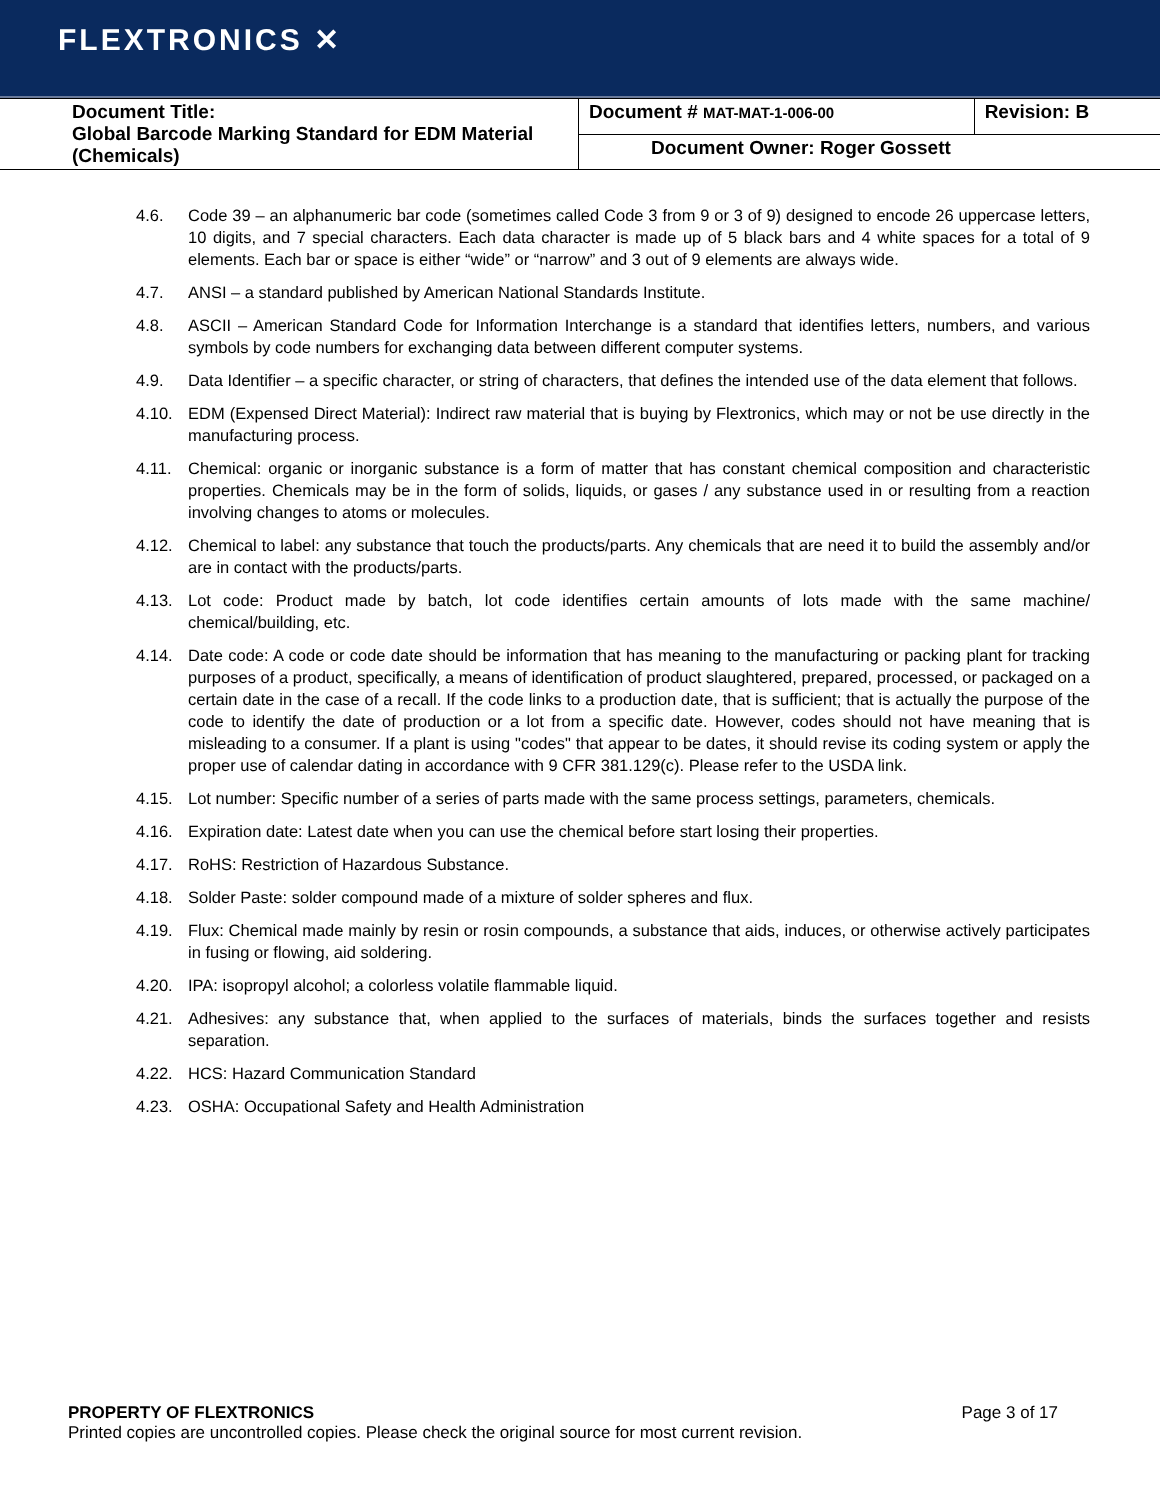FLEXTRONICS ✕
| Document Title: Global Barcode Marking Standard for EDM Material (Chemicals) | Document # MAT-MAT-1-006-00 | Revision: B |
| | Document Owner: Roger Gossett | |
4.6. Code 39 – an alphanumeric bar code (sometimes called Code 3 from 9 or 3 of 9) designed to encode 26 uppercase letters, 10 digits, and 7 special characters. Each data character is made up of 5 black bars and 4 white spaces for a total of 9 elements. Each bar or space is either “wide” or “narrow” and 3 out of 9 elements are always wide.
4.7. ANSI – a standard published by American National Standards Institute.
4.8. ASCII – American Standard Code for Information Interchange is a standard that identifies letters, numbers, and various symbols by code numbers for exchanging data between different computer systems.
4.9. Data Identifier – a specific character, or string of characters, that defines the intended use of the data element that follows.
4.10. EDM (Expensed Direct Material): Indirect raw material that is buying by Flextronics, which may or not be use directly in the manufacturing process.
4.11. Chemical: organic or inorganic substance is a form of matter that has constant chemical composition and characteristic properties. Chemicals may be in the form of solids, liquids, or gases / any substance used in or resulting from a reaction involving changes to atoms or molecules.
4.12. Chemical to label: any substance that touch the products/parts. Any chemicals that are need it to build the assembly and/or are in contact with the products/parts.
4.13. Lot code: Product made by batch, lot code identifies certain amounts of lots made with the same machine/ chemical/building, etc.
4.14. Date code: A code or code date should be information that has meaning to the manufacturing or packing plant for tracking purposes of a product, specifically, a means of identification of product slaughtered, prepared, processed, or packaged on a certain date in the case of a recall. If the code links to a production date, that is sufficient; that is actually the purpose of the code to identify the date of production or a lot from a specific date. However, codes should not have meaning that is misleading to a consumer. If a plant is using "codes" that appear to be dates, it should revise its coding system or apply the proper use of calendar dating in accordance with 9 CFR 381.129(c). Please refer to the USDA link.
4.15. Lot number: Specific number of a series of parts made with the same process settings, parameters, chemicals.
4.16. Expiration date: Latest date when you can use the chemical before start losing their properties.
4.17. RoHS: Restriction of Hazardous Substance.
4.18. Solder Paste: solder compound made of a mixture of solder spheres and flux.
4.19. Flux: Chemical made mainly by resin or rosin compounds, a substance that aids, induces, or otherwise actively participates in fusing or flowing, aid soldering.
4.20. IPA: isopropyl alcohol; a colorless volatile flammable liquid.
4.21. Adhesives: any substance that, when applied to the surfaces of materials, binds the surfaces together and resists separation.
4.22. HCS: Hazard Communication Standard
4.23. OSHA: Occupational Safety and Health Administration
PROPERTY OF FLEXTRONICS Page 3 of 17
Printed copies are uncontrolled copies. Please check the original source for most current revision.